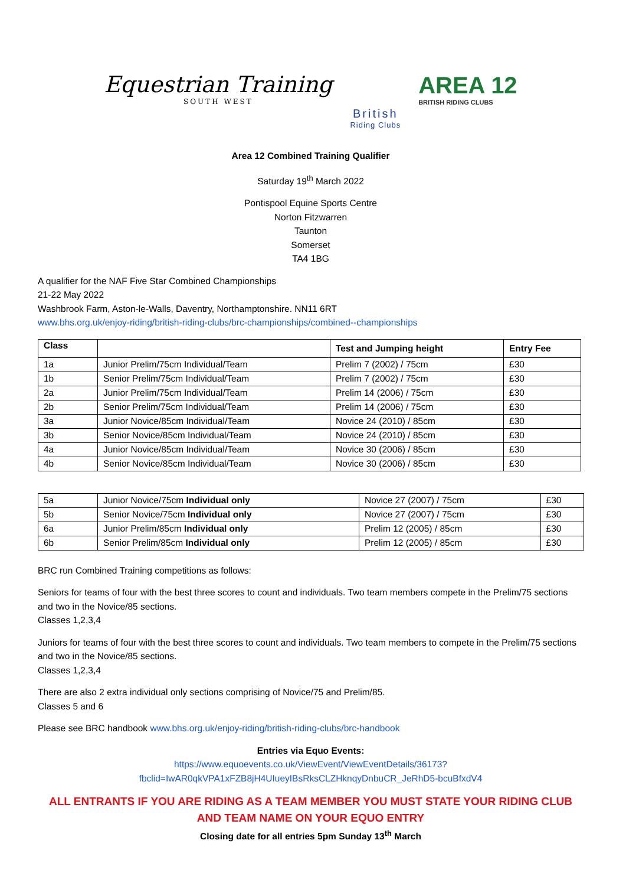Equestrian Training
SOUTH WEST
British
Riding Clubs
AREA 12
BRITISH RIDING CLUBS
Area 12 Combined Training Qualifier
Saturday 19<sup>th</sup> March 2022
Pontispool Equine Sports Centre
Norton Fitzwarren
Taunton
Somerset
TA4 1BG
A qualifier for the NAF Five Star Combined Championships
21-22 May 2022
Washbrook Farm, Aston-le-Walls, Daventry, Northamptonshire. NN11 6RT
www.bhs.org.uk/enjoy-riding/british-riding-clubs/brc-championships/combined--championships
| Class | | Test and Jumping height | Entry Fee |
| --- | --- | --- | --- |
| 1a | Junior Prelim/75cm Individual/Team | Prelim 7 (2002) / 75cm | £30 |
| 1b | Senior Prelim/75cm Individual/Team | Prelim 7 (2002) / 75cm | £30 |
| 2a | Junior Prelim/75cm Individual/Team | Prelim 14 (2006) / 75cm | £30 |
| 2b | Senior Prelim/75cm Individual/Team | Prelim 14 (2006) / 75cm | £30 |
| 3a | Junior Novice/85cm Individual/Team | Novice 24 (2010) / 85cm | £30 |
| 3b | Senior Novice/85cm Individual/Team | Novice 24 (2010) / 85cm | £30 |
| 4a | Junior Novice/85cm Individual/Team | Novice 30 (2006) / 85cm | £30 |
| 4b | Senior Novice/85cm Individual/Team | Novice 30 (2006) / 85cm | £30 |
| 5a | Junior Novice/75cm Individual only | Novice 27 (2007) / 75cm | £30 |
| 5b | Senior Novice/75cm Individual only | Novice 27 (2007) / 75cm | £30 |
| 6a | Junior Prelim/85cm Individual only | Prelim 12 (2005) / 85cm | £30 |
| 6b | Senior Prelim/85cm Individual only | Prelim 12 (2005) / 85cm | £30 |
BRC run Combined Training competitions as follows:
Seniors for teams of four with the best three scores to count and individuals. Two team members compete in the Prelim/75 sections and two in the Novice/85 sections.
Classes 1,2,3,4
Juniors for teams of four with the best three scores to count and individuals. Two team members to compete in the Prelim/75 sections and two in the Novice/85 sections.
Classes 1,2,3,4
There are also 2 extra individual only sections comprising of Novice/75 and Prelim/85.
Classes 5 and 6
Please see BRC handbook www.bhs.org.uk/enjoy-riding/british-riding-clubs/brc-handbook
Entries via Equo Events:
https://www.equoevents.co.uk/ViewEvent/ViewEventDetails/36173?fbclid=IwAR0qkVPA1xFZB8jH4UIueyIBsRksCLZHknqyDnbuCR_JeRhD5-bcuBfxdV4
ALL ENTRANTS IF YOU ARE RIDING AS A TEAM MEMBER YOU MUST STATE YOUR RIDING CLUB AND TEAM NAME ON YOUR EQUO ENTRY
Closing date for all entries 5pm Sunday 13<sup>th</sup> March